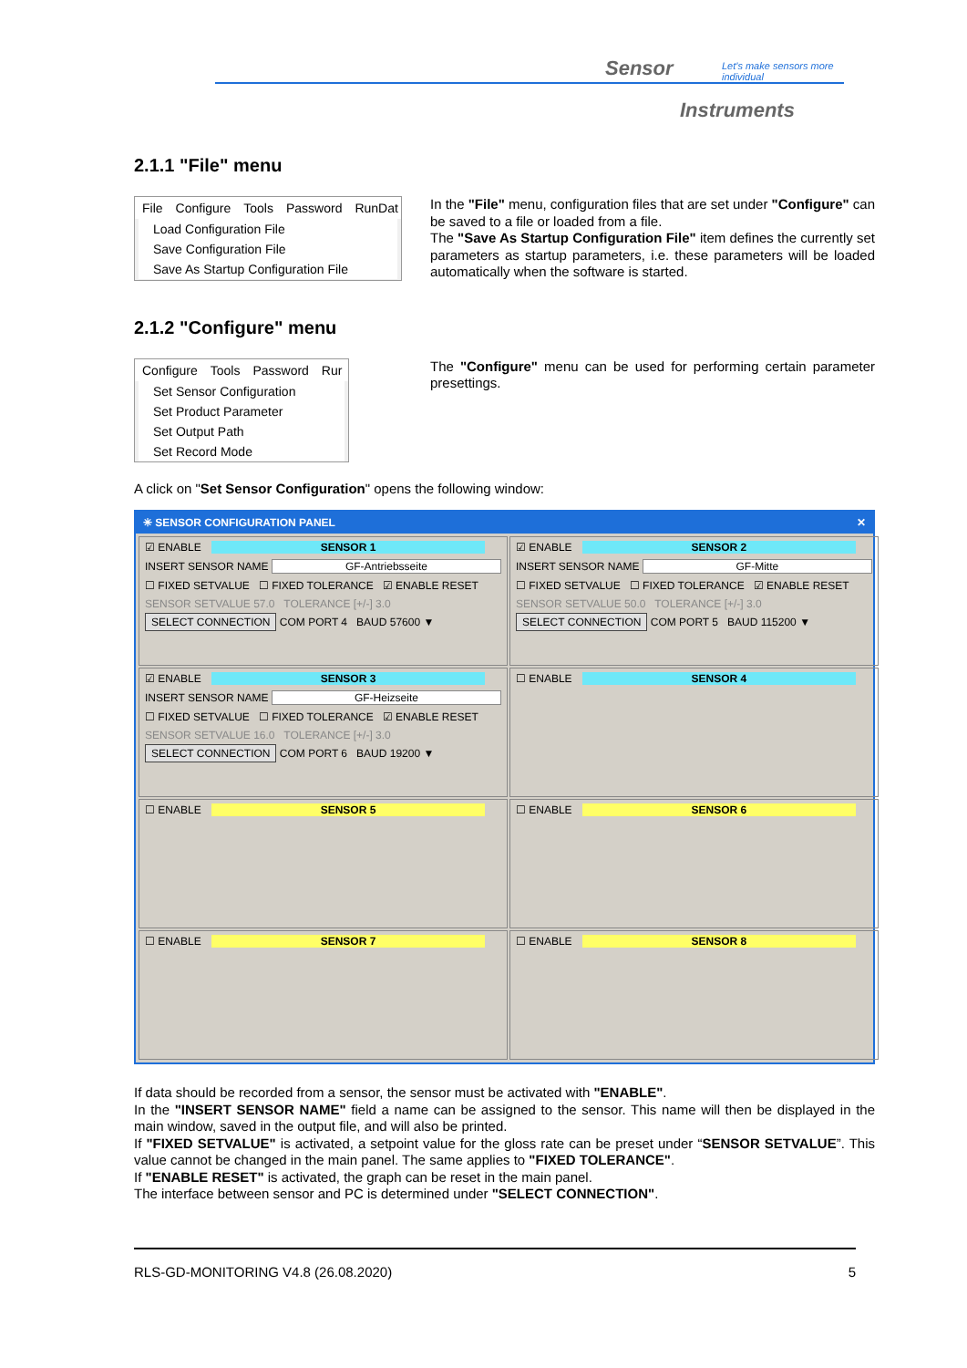Sensor
Let's make sensors more individual
Instruments
2.1.1 "File" menu
File Configure Tools Password RunDat
Load Configuration File
Save Configuration File
Save As Startup Configuration File
In the "File" menu, configuration files that are set under "Configure" can be saved to a file or loaded from a file.
The "Save As Startup Configuration File" item defines the currently set parameters as startup parameters, i.e. these parameters will be loaded automatically when the software is started.
2.1.2 "Configure" menu
Configure Tools Password Rur
Set Sensor Configuration
Set Product Parameter
Set Output Path
Set Record Mode
The "Configure" menu can be used for performing certain parameter presettings.
A click on "Set Sensor Configuration" opens the following window:
✳ SENSOR CONFIGURATION PANEL ✕
☑ ENABLE SENSOR 1
INSERT SENSOR NAME GF-Antriebsseite
☐ FIXED SETVALUE ☐ FIXED TOLERANCE ☑ ENABLE RESET
SENSOR SETVALUE 57.0 TOLERANCE [+/-] 3.0
SELECT CONNECTION COM PORT 4 BAUD 57600 ▼
☑ ENABLE SENSOR 2
INSERT SENSOR NAME GF-Mitte
☐ FIXED SETVALUE ☐ FIXED TOLERANCE ☑ ENABLE RESET
SENSOR SETVALUE 50.0 TOLERANCE [+/-] 3.0
SELECT CONNECTION COM PORT 5 BAUD 115200 ▼
☑ ENABLE SENSOR 3
INSERT SENSOR NAME GF-Heizseite
☐ FIXED SETVALUE ☐ FIXED TOLERANCE ☑ ENABLE RESET
SENSOR SETVALUE 16.0 TOLERANCE [+/-] 3.0
SELECT CONNECTION COM PORT 6 BAUD 19200 ▼
☐ ENABLE SENSOR 4
☐ ENABLE SENSOR 5
☐ ENABLE SENSOR 6
☐ ENABLE SENSOR 7
☐ ENABLE SENSOR 8
If data should be recorded from a sensor, the sensor must be activated with "ENABLE".
In the "INSERT SENSOR NAME" field a name can be assigned to the sensor. This name will then be displayed in the main window, saved in the output file, and will also be printed.
If "FIXED SETVALUE" is activated, a setpoint value for the gloss rate can be preset under “SENSOR SETVALUE”. This value cannot be changed in the main panel. The same applies to "FIXED TOLERANCE".
If "ENABLE RESET" is activated, the graph can be reset in the main panel.
The interface between sensor and PC is determined under "SELECT CONNECTION".
RLS-GD-MONITORING V4.8 (26.08.2020) 5